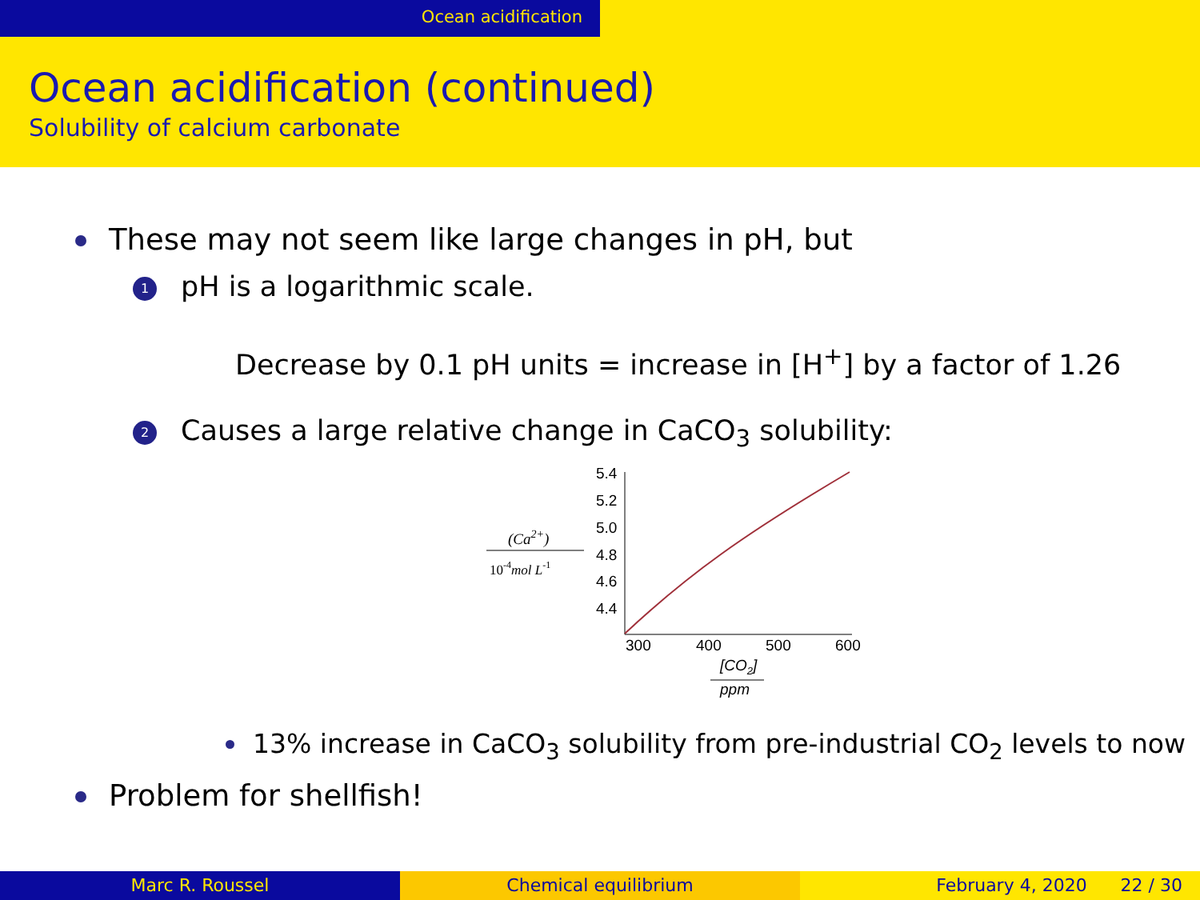Ocean acidification
Ocean acidification (continued)
Solubility of calcium carbonate
These may not seem like large changes in pH, but
1 pH is a logarithmic scale.
Decrease by 0.1 pH units = increase in [H<sup>+</sup>] by a factor of 1.26
2 Causes a large relative change in CaCO<sub>3</sub> solubility:
(Ca2+)
10-4mol L-1
5.4
5.2
5.0
4.8
4.6
4.4
300
400
500
600
[CO2]
ppm
13% increase in CaCO<sub>3</sub> solubility from pre-industrial CO<sub>2</sub> levels to now
Problem for shellfish!
Marc R. Roussel Chemical equilibrium February 4, 2020 22 / 30